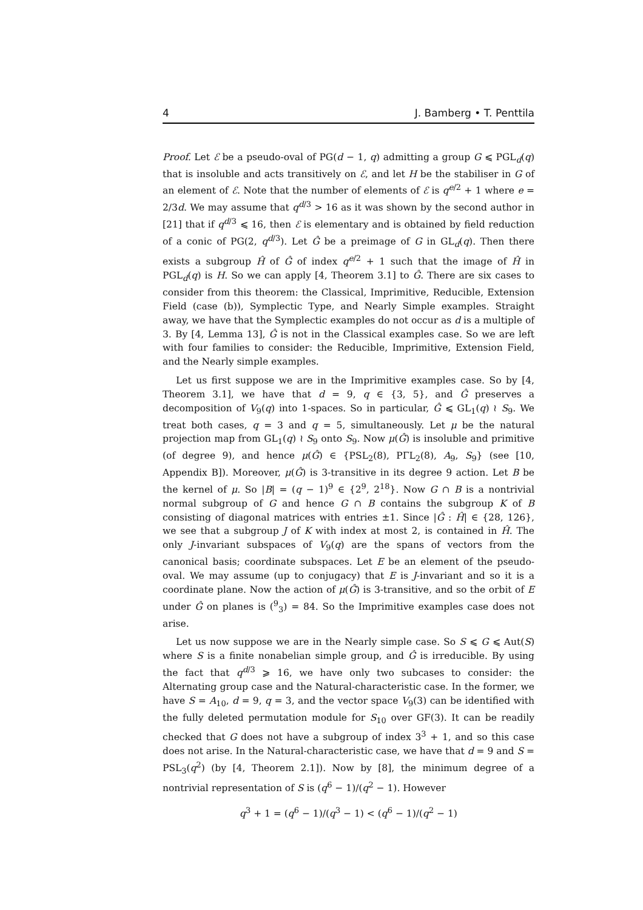4 J. Bamberg • T. Penttila
Proof. Let ℰ be a pseudo-oval of PG(d − 1, q) admitting a group G ⩽ PGL<sub>d</sub>(q) that is insoluble and acts transitively on ℰ, and let H be the stabiliser in G of an element of ℰ. Note that the number of elements of ℰ is q<sup>e/2</sup> + 1 where e = 2/3d. We may assume that q<sup>d/3</sup> > 16 as it was shown by the second author in [21] that if q<sup>d/3</sup> ⩽ 16, then ℰ is elementary and is obtained by field reduction of a conic of PG(2, q<sup>d/3</sup>). Let Ĝ be a preimage of G in GL<sub>d</sub>(q). Then there exists a subgroup Ĥ of Ĝ of index q<sup>e/2</sup> + 1 such that the image of Ĥ in PGL<sub>d</sub>(q) is H. So we can apply [4, Theorem 3.1] to Ĝ. There are six cases to consider from this theorem: the Classical, Imprimitive, Reducible, Extension Field (case (b)), Symplectic Type, and Nearly Simple examples. Straight away, we have that the Symplectic examples do not occur as d is a multiple of 3. By [4, Lemma 13], Ĝ is not in the Classical examples case. So we are left with four families to consider: the Reducible, Imprimitive, Extension Field, and the Nearly simple examples.
Let us first suppose we are in the Imprimitive examples case. So by [4, Theorem 3.1], we have that d = 9, q ∈ {3, 5}, and Ĝ preserves a decomposition of V<sub>9</sub>(q) into 1-spaces. So in particular, Ĝ ⩽ GL<sub>1</sub>(q) ≀ S<sub>9</sub>. We treat both cases, q = 3 and q = 5, simultaneously. Let μ be the natural projection map from GL<sub>1</sub>(q) ≀ S<sub>9</sub> onto S<sub>9</sub>. Now μ(Ĝ) is insoluble and primitive (of degree 9), and hence μ(Ĝ) ∈ {PSL<sub>2</sub>(8), PΓL<sub>2</sub>(8), A<sub>9</sub>, S<sub>9</sub>} (see [10, Appendix B]). Moreover, μ(Ĝ) is 3-transitive in its degree 9 action. Let B be the kernel of μ. So |B| = (q − 1)<sup>9</sup> ∈ {2<sup>9</sup>, 2<sup>18</sup>}. Now G ∩ B is a nontrivial normal subgroup of G and hence G ∩ B contains the subgroup K of B consisting of diagonal matrices with entries ±1. Since |Ĝ : Ĥ| ∈ {28, 126}, we see that a subgroup J of K with index at most 2, is contained in Ĥ. The only J-invariant subspaces of V<sub>9</sub>(q) are the spans of vectors from the canonical basis; coordinate subspaces. Let E be an element of the pseudo-oval. We may assume (up to conjugacy) that E is J-invariant and so it is a coordinate plane. Now the action of μ(Ĝ) is 3-transitive, and so the orbit of E under Ĝ on planes is (<sup>9</sup><sub>3</sub>) = 84. So the Imprimitive examples case does not arise.
Let us now suppose we are in the Nearly simple case. So S ⩽ G ⩽ Aut(S) where S is a finite nonabelian simple group, and Ĝ is irreducible. By using the fact that q<sup>d/3</sup> ⩾ 16, we have only two subcases to consider: the Alternating group case and the Natural-characteristic case. In the former, we have S = A<sub>10</sub>, d = 9, q = 3, and the vector space V<sub>9</sub>(3) can be identified with the fully deleted permutation module for S<sub>10</sub> over GF(3). It can be readily checked that G does not have a subgroup of index 3<sup>3</sup> + 1, and so this case does not arise. In the Natural-characteristic case, we have that d = 9 and S = PSL<sub>3</sub>(q<sup>2</sup>) (by [4, Theorem 2.1]). Now by [8], the minimum degree of a nontrivial representation of S is (q<sup>6</sup> − 1)/(q<sup>2</sup> − 1). However
q<sup>3</sup> + 1 = (q<sup>6</sup> − 1)/(q<sup>3</sup> − 1) < (q<sup>6</sup> − 1)/(q<sup>2</sup> − 1)